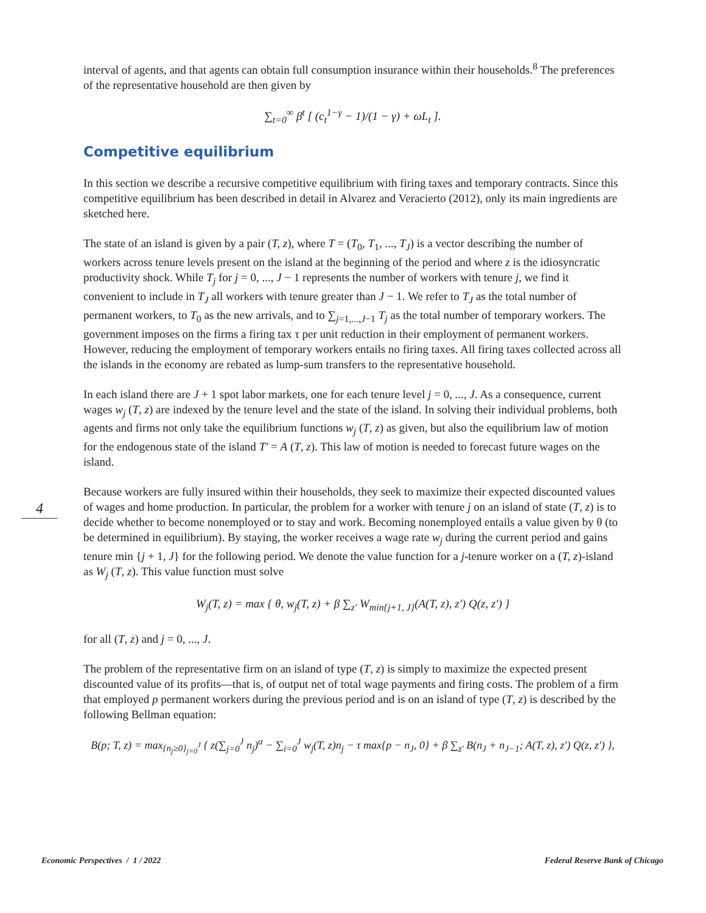interval of agents, and that agents can obtain full consumption insurance within their households.<sup>8</sup> The preferences of the representative household are then given by
∑<sub>t=0</sub><sup>∞</sup> β<sup>t</sup> [ (c<sub>t</sub><sup>1−γ</sup> − 1)/(1 − γ) + ωL<sub>t</sub> ].
Competitive equilibrium
In this section we describe a recursive competitive equilibrium with firing taxes and temporary contracts. Since this competitive equilibrium has been described in detail in Alvarez and Veracierto (2012), only its main ingredients are sketched here.
The state of an island is given by a pair (T, z), where T = (T<sub>0</sub>, T<sub>1</sub>, ..., T<sub>J</sub>) is a vector describing the number of workers across tenure levels present on the island at the beginning of the period and where z is the idiosyncratic productivity shock. While T<sub>j</sub> for j = 0, ..., J − 1 represents the number of workers with tenure j, we find it convenient to include in T<sub>J</sub> all workers with tenure greater than J − 1. We refer to T<sub>J</sub> as the total number of permanent workers, to T<sub>0</sub> as the new arrivals, and to ∑<sub>j=1,...,J−1</sub> T<sub>j</sub> as the total number of temporary workers. The government imposes on the firms a firing tax τ per unit reduction in their employment of permanent workers. However, reducing the employment of temporary workers entails no firing taxes. All firing taxes collected across all the islands in the economy are rebated as lump-sum transfers to the representative household.
In each island there are J + 1 spot labor markets, one for each tenure level j = 0, ..., J. As a consequence, current wages w<sub>j</sub> (T, z) are indexed by the tenure level and the state of the island. In solving their individual problems, both agents and firms not only take the equilibrium functions w<sub>j</sub> (T, z) as given, but also the equilibrium law of motion for the endogenous state of the island T′ = A (T, z). This law of motion is needed to forecast future wages on the island.
Because workers are fully insured within their households, they seek to maximize their expected discounted values of wages and home production. In particular, the problem for a worker with tenure j on an island of state (T, z) is to decide whether to become nonemployed or to stay and work. Becoming nonemployed entails a value given by θ (to be determined in equilibrium). By staying, the worker receives a wage rate w<sub>j</sub> during the current period and gains tenure min {j + 1, J} for the following period. We denote the value function for a j-tenure worker on a (T, z)-island as W<sub>j</sub> (T, z). This value function must solve
W<sub>j</sub>(T, z) = max { θ, w<sub>j</sub>(T, z) + β ∑<sub>z′</sub> W<sub>min{j+1, J}</sub>(A(T, z), z′) Q(z, z′) }
for all (T, z) and j = 0, ..., J.
The problem of the representative firm on an island of type (T, z) is simply to maximize the expected present discounted value of its profits—that is, of output net of total wage payments and firing costs. The problem of a firm that employed p permanent workers during the previous period and is on an island of type (T, z) is described by the following Bellman equation:
B(p; T, z) = max<sub>{n<sub>j</sub>≥0}<sub>j=0</sub><sup>J</sup></sub> { z(∑<sub>j=0</sub><sup>J</sup> n<sub>j</sub>)<sup>α</sup> − ∑<sub>i=0</sub><sup>J</sup> w<sub>j</sub>(T, z)n<sub>j</sub> − τ max{p − n<sub>J</sub>, 0} + β ∑<sub>z′</sub> B(n<sub>J</sub> + n<sub>J−1</sub>; A(T, z), z′) Q(z, z′) },
4
Economic Perspectives / 1 / 2022 Federal Reserve Bank of Chicago